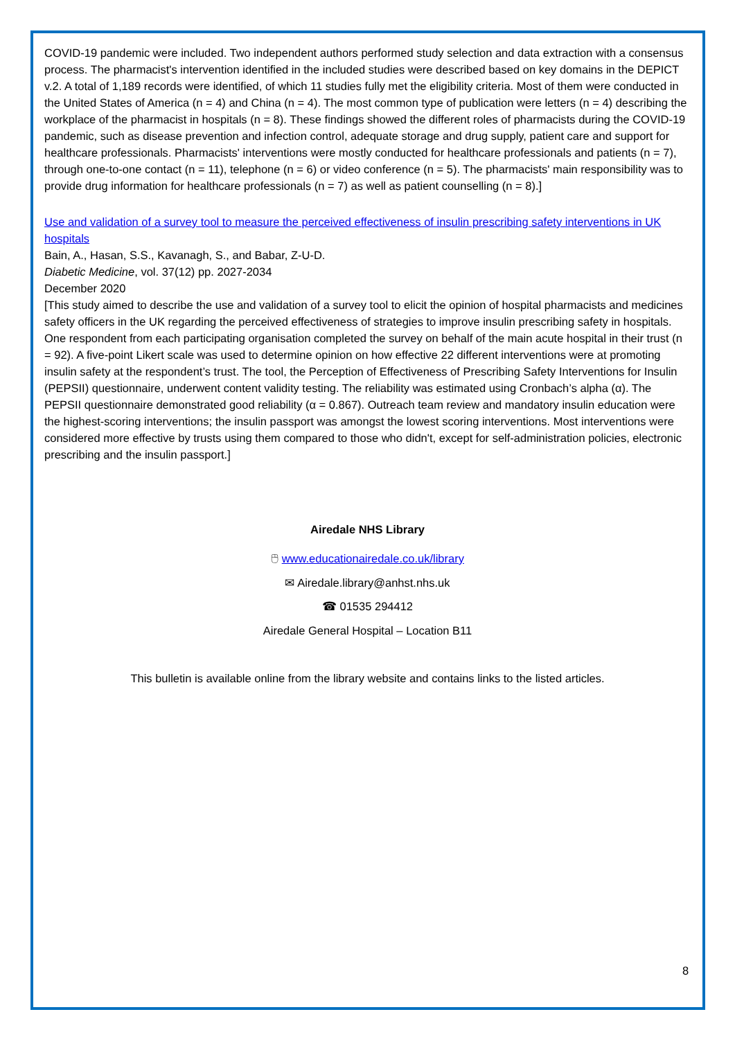COVID-19 pandemic were included. Two independent authors performed study selection and data extraction with a consensus process. The pharmacist's intervention identified in the included studies were described based on key domains in the DEPICT v.2. A total of 1,189 records were identified, of which 11 studies fully met the eligibility criteria. Most of them were conducted in the United States of America (n = 4) and China (n = 4). The most common type of publication were letters (n = 4) describing the workplace of the pharmacist in hospitals (n = 8). These findings showed the different roles of pharmacists during the COVID-19 pandemic, such as disease prevention and infection control, adequate storage and drug supply, patient care and support for healthcare professionals. Pharmacists' interventions were mostly conducted for healthcare professionals and patients (n = 7), through one-to-one contact (n = 11), telephone (n = 6) or video conference (n = 5). The pharmacists' main responsibility was to provide drug information for healthcare professionals (n = 7) as well as patient counselling (n = 8).]
Use and validation of a survey tool to measure the perceived effectiveness of insulin prescribing safety interventions in UK hospitals
Bain, A., Hasan, S.S., Kavanagh, S., and Babar, Z-U-D.
Diabetic Medicine, vol. 37(12) pp. 2027-2034
December 2020
[This study aimed to describe the use and validation of a survey tool to elicit the opinion of hospital pharmacists and medicines safety officers in the UK regarding the perceived effectiveness of strategies to improve insulin prescribing safety in hospitals. One respondent from each participating organisation completed the survey on behalf of the main acute hospital in their trust (n = 92). A five-point Likert scale was used to determine opinion on how effective 22 different interventions were at promoting insulin safety at the respondent’s trust. The tool, the Perception of Effectiveness of Prescribing Safety Interventions for Insulin (PEPSII) questionnaire, underwent content validity testing. The reliability was estimated using Cronbach’s alpha (α). The PEPSII questionnaire demonstrated good reliability (α = 0.867). Outreach team review and mandatory insulin education were the highest-scoring interventions; the insulin passport was amongst the lowest scoring interventions. Most interventions were considered more effective by trusts using them compared to those who didn't, except for self-administration policies, electronic prescribing and the insulin passport.]
Airedale NHS Library
🖰 www.educationairedale.co.uk/library
✉ Airedale.library@anhst.nhs.uk
☎ 01535 294412
Airedale General Hospital – Location B11
This bulletin is available online from the library website and contains links to the listed articles.
8